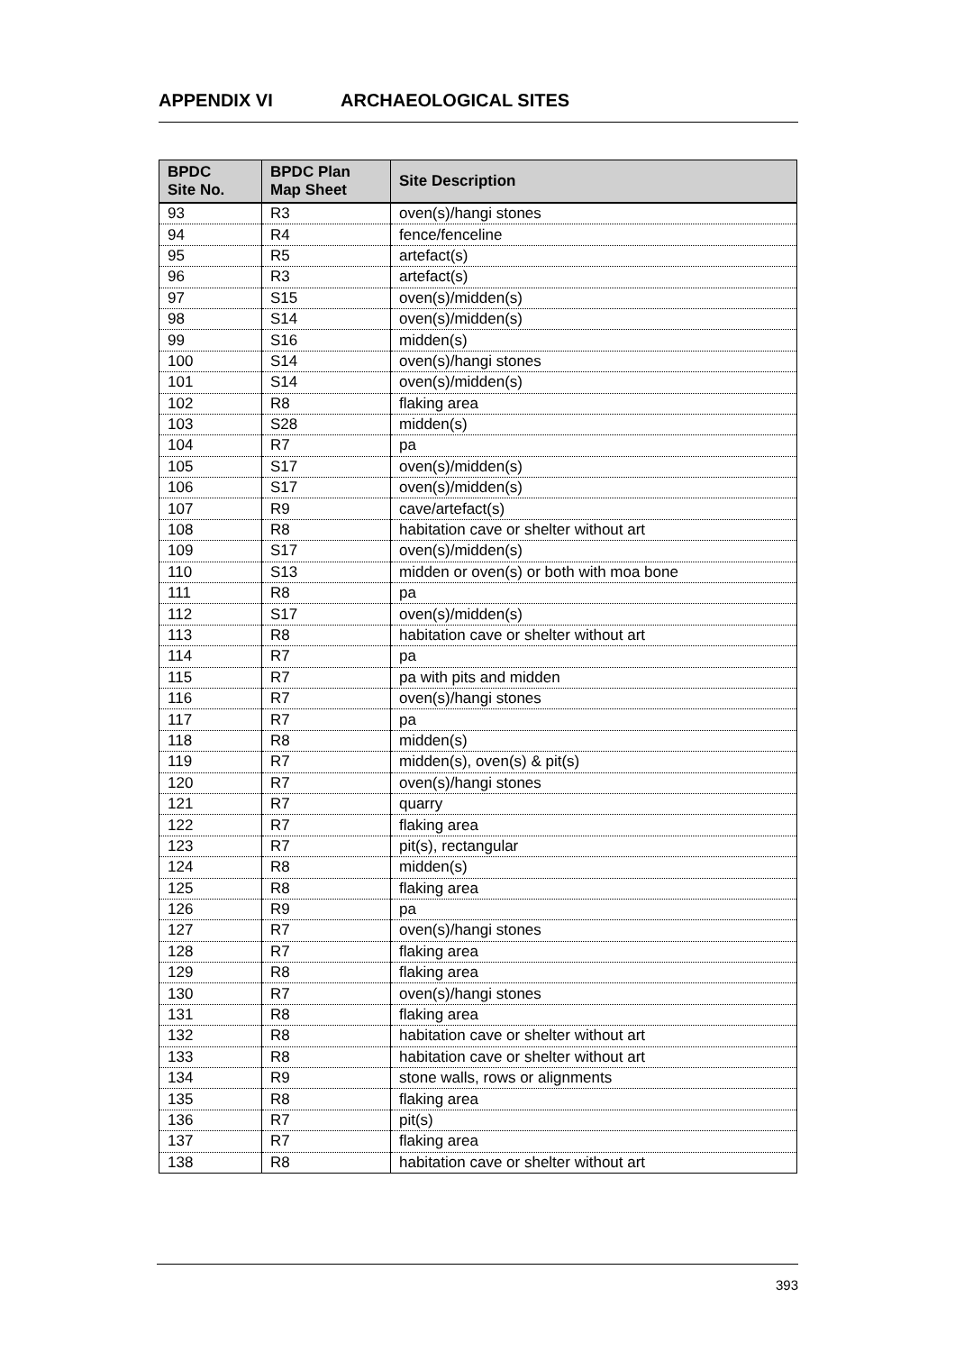APPENDIX VI ARCHAEOLOGICAL SITES
| BPDC Site No. | BPDC Plan Map Sheet | Site Description |
| --- | --- | --- |
| 93 | R3 | oven(s)/hangi stones |
| 94 | R4 | fence/fenceline |
| 95 | R5 | artefact(s) |
| 96 | R3 | artefact(s) |
| 97 | S15 | oven(s)/midden(s) |
| 98 | S14 | oven(s)/midden(s) |
| 99 | S16 | midden(s) |
| 100 | S14 | oven(s)/hangi stones |
| 101 | S14 | oven(s)/midden(s) |
| 102 | R8 | flaking area |
| 103 | S28 | midden(s) |
| 104 | R7 | pa |
| 105 | S17 | oven(s)/midden(s) |
| 106 | S17 | oven(s)/midden(s) |
| 107 | R9 | cave/artefact(s) |
| 108 | R8 | habitation cave or shelter without art |
| 109 | S17 | oven(s)/midden(s) |
| 110 | S13 | midden or oven(s) or both with moa bone |
| 111 | R8 | pa |
| 112 | S17 | oven(s)/midden(s) |
| 113 | R8 | habitation cave or shelter without art |
| 114 | R7 | pa |
| 115 | R7 | pa with pits and midden |
| 116 | R7 | oven(s)/hangi stones |
| 117 | R7 | pa |
| 118 | R8 | midden(s) |
| 119 | R7 | midden(s), oven(s) & pit(s) |
| 120 | R7 | oven(s)/hangi stones |
| 121 | R7 | quarry |
| 122 | R7 | flaking area |
| 123 | R7 | pit(s), rectangular |
| 124 | R8 | midden(s) |
| 125 | R8 | flaking area |
| 126 | R9 | pa |
| 127 | R7 | oven(s)/hangi stones |
| 128 | R7 | flaking area |
| 129 | R8 | flaking area |
| 130 | R7 | oven(s)/hangi stones |
| 131 | R8 | flaking area |
| 132 | R8 | habitation cave or shelter without art |
| 133 | R8 | habitation cave or shelter without art |
| 134 | R9 | stone walls, rows or alignments |
| 135 | R8 | flaking area |
| 136 | R7 | pit(s) |
| 137 | R7 | flaking area |
| 138 | R8 | habitation cave or shelter without art |
393